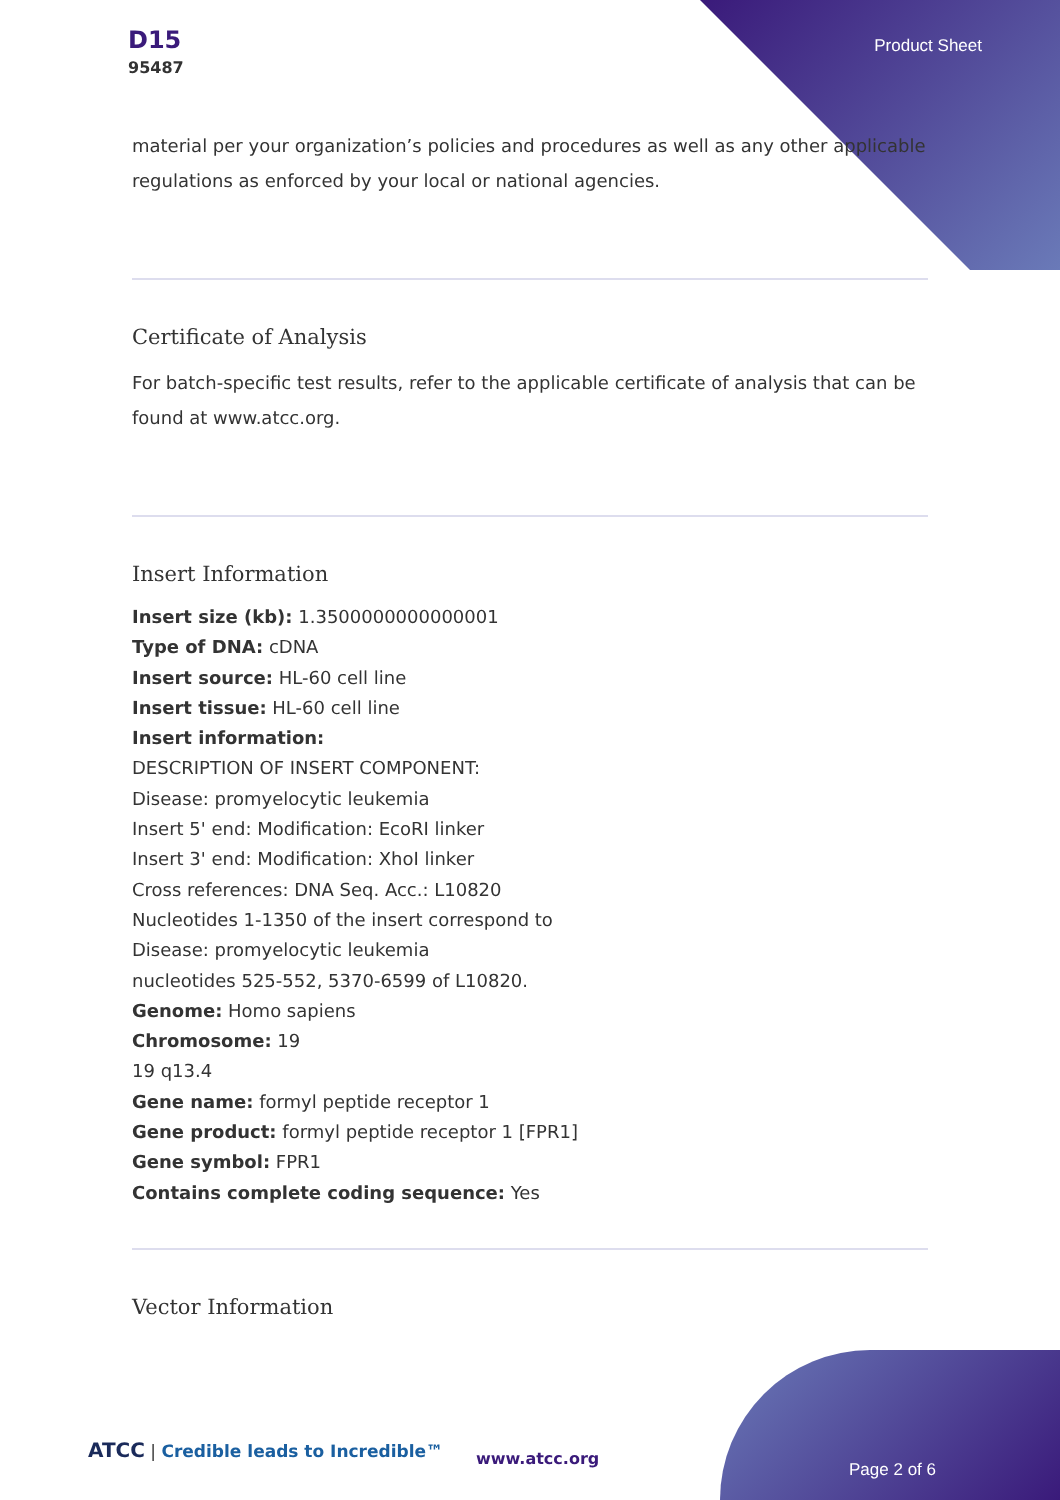D15
95487
Product Sheet
material per your organization’s policies and procedures as well as any other applicable regulations as enforced by your local or national agencies.
Certificate of Analysis
For batch-specific test results, refer to the applicable certificate of analysis that can be found at www.atcc.org.
Insert Information
Insert size (kb): 1.3500000000000001
Type of DNA: cDNA
Insert source: HL-60 cell line
Insert tissue: HL-60 cell line
Insert information:
DESCRIPTION OF INSERT COMPONENT:
Disease: promyelocytic leukemia
Insert 5' end: Modification: EcoRI linker
Insert 3' end: Modification: XhoI linker
Cross references: DNA Seq. Acc.: L10820
Nucleotides 1-1350 of the insert correspond to
Disease: promyelocytic leukemia
nucleotides 525-552, 5370-6599 of L10820.
Genome: Homo sapiens
Chromosome: 19
19 q13.4
Gene name: formyl peptide receptor 1
Gene product: formyl peptide receptor 1 [FPR1]
Gene symbol: FPR1
Contains complete coding sequence: Yes
Vector Information
ATCC | Credible leads to Incredible™
www.atcc.org
Page 2 of 6